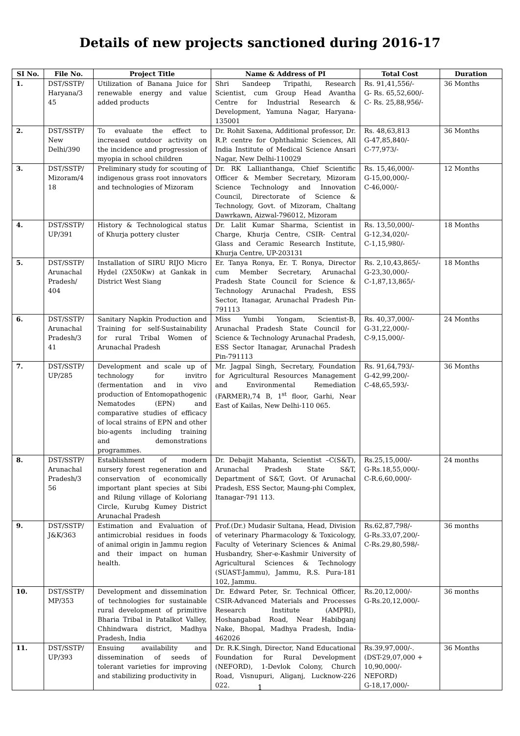Details of new projects sanctioned during 2016-17
| SI No. | File No. | Project Title | Name & Address of PI | Total Cost | Duration |
| --- | --- | --- | --- | --- | --- |
| 1. | DST/SSTP/ Haryana/3 45 | Utilization of Banana Juice for renewable energy and value added products | Shri Sandeep Tripathi, Research Scientist, cum Group Head Avantha Centre for Industrial Research & Development, Yamuna Nagar, Haryana-135001 | Rs. 91,41,556/- G- Rs. 65,52,600/- C- Rs. 25,88,956/- | 36 Months |
| 2. | DST/SSTP/ New Delhi/390 | To evaluate the effect to increased outdoor activity on the incidence and progression of myopia in school children | Dr. Rohit Saxena, Additional professor, Dr. R.P. centre for Ophthalmic Sciences, All India Institute of Medical Science Ansari Nagar, New Delhi-110029 | Rs. 48,63,813 G-47,85,840/- C-77,973/- | 36 Months |
| 3. | DST/SSTP/ Mizoram/4 18 | Preliminary study for scouting of indigenous grass root innovators and technologies of Mizoram | Dr. RK Lallianthanga, Chief Scientific Officer & Member Secretary, Mizoram Science Technology and Innovation Council, Directorate of Science & Technology, Govt. of Mizoram, Chaltang Dawrkawn, Aizwal-796012, Mizoram | Rs. 15,46,000/- G-15,00,000/- C-46,000/- | 12 Months |
| 4. | DST/SSTP/ UP/391 | History & Technological status of Khurja pottery cluster | Dr. Lalit Kumar Sharma, Scientist in Charge, Khurja Centre, CSIR- Central Glass and Ceramic Research Institute, Khurja Centre, UP-203131 | Rs. 13,50,000/- G-12,34,020/- C-1,15,980/- | 18 Months |
| 5. | DST/SSTP/ Arunachal Pradesh/ 404 | Installation of SIRU RIJO Micro Hydel (2X50Kw) at Gankak in District West Siang | Er. Tanya Ronya, Er. T. Ronya, Director cum Member Secretary, Arunachal Pradesh State Council for Science & Technology Arunachal Pradesh, ESS Sector, Itanagar, Arunachal Pradesh Pin-791113 | Rs. 2,10,43,865/- G-23,30,000/- C-1,87,13,865/- | 18 Months |
| 6. | DST/SSTP/ Arunachal Pradesh/3 41 | Sanitary Napkin Production and Training for self-Sustainability for rural Tribal Women of Arunachal Pradesh | Miss Yumbi Yongam, Scientist-B, Arunachal Pradesh State Council for Science & Technology Arunachal Pradesh, ESS Sector Itanagar, Arunachal Pradesh Pin-791113 | Rs. 40,37,000/- G-31,22,000/- C-9,15,000/- | 24 Months |
| 7. | DST/SSTP/ UP/285 | Development and scale up of technology for invitro (fermentation and in vivo production of Entomopathogenic Nematodes (EPN) and comparative studies of efficacy of local strains of EPN and other bio-agents including training and demonstrations programmes. | Mr. Jagpal Singh, Secretary, Foundation for Agricultural Resources Management and Environmental Remediation (FARMER),74 B, 1<sup>st</sup> floor, Garhi, Near East of Kailas, New Delhi-110 065. | Rs. 91,64,793/- G-42,99,200/- C-48,65,593/- | 36 Months |
| 8. | DST/SSTP/ Arunachal Pradesh/3 56 | Establishment of modern nursery forest regeneration and conservation of economically important plant species at Sibi and Rilung village of Koloriang Circle, Kurubg Kumey District Arunachal Pradesh | Dr. Debajit Mahanta, Scientist –C(S&T), Arunachal Pradesh State S&T, Department of S&T, Govt. Of Arunachal Pradesh, ESS Sector, Maung-phi Complex, Itanagar-791 113. | Rs.25,15,000/- G-Rs.18,55,000/- C-R.6,60,000/- | 24 months |
| 9. | DST/SSTP/ J&K/363 | Estimation and Evaluation of antimicrobial residues in foods of animal origin in Jammu region and their impact on human health. | Prof.(Dr.) Mudasir Sultana, Head, Division of veterinary Pharmacology & Toxicology, Faculty of Veterinary Sciences & Animal Husbandry, Sher-e-Kashmir University of Agricultural Sciences & Technology (SUAST-Jammu), Jammu, R.S. Pura-181 102, Jammu. | Rs.62,87,798/- G-Rs.33,07,200/- C-Rs.29,80,598/- | 36 months |
| 10. | DST/SSTP/ MP/353 | Development and dissemination of technologies for sustainable rural development of primitive Bharia Tribal in Patalkot Valley, Chhindwara district, Madhya Pradesh, India | Dr. Edward Peter, Sr. Technical Officer, CSIR-Advanced Materials and Processes Research Institute (AMPRI), Hoshangabad Road, Near Habibganj Nake, Bhopal, Madhya Pradesh, India-462026 | Rs.20,12,000/- G-Rs.20,12,000/- | 36 months |
| 11. | DST/SSTP/ UP/393 | Ensuing availability and dissemination of seeds of tolerant varieties for improving and stabilizing productivity in | Dr. R.K.Singh, Director, Nand Educational Foundation for Rural Development (NEFORD), 1-Devlok Colony, Church Road, Visnupuri, Aliganj, Lucknow-226 022. | Rs.39,97,000/-. (DST-29,07,000 + 10,90,000/- NEFORD) G-18,17,000/- | 36 Months |
1